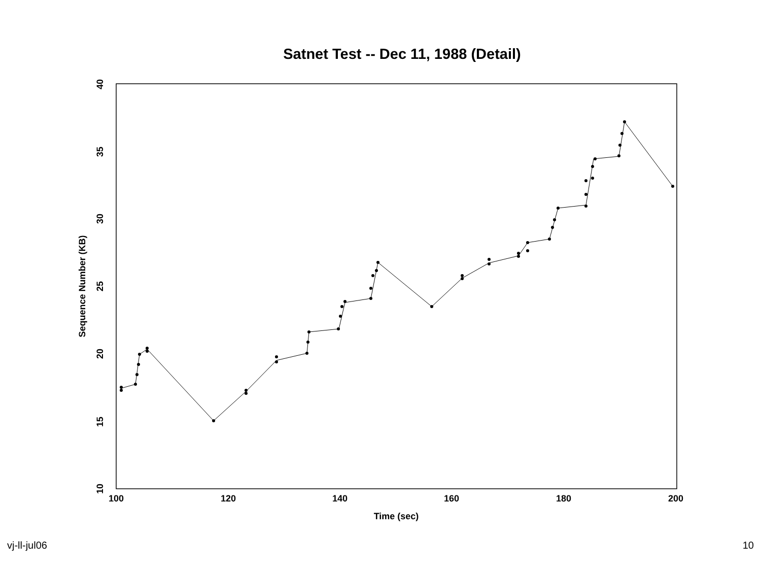Satnet Test -- Dec 11, 1988 (Detail)
100
120
140
160
180
200
Time (sec)
10
15
20
25
30
35
40
Sequence Number (KB)
vj-ll-jul06 10